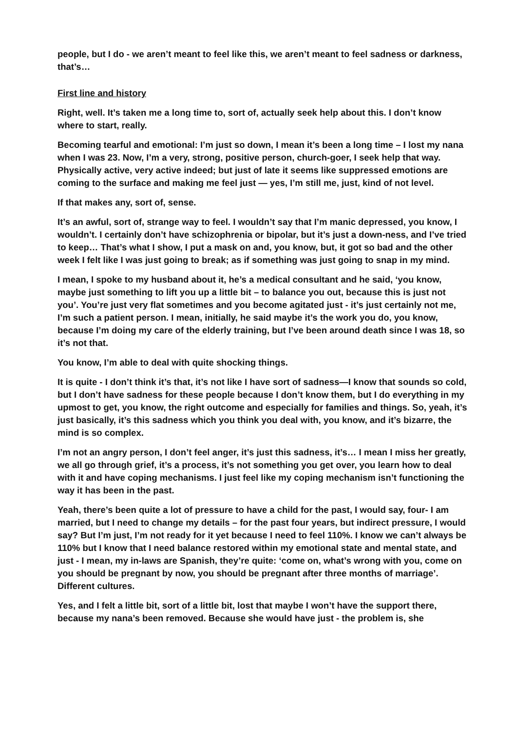people, but I do - we aren’t meant to feel like this, we aren’t meant to feel sadness or darkness, that’s…
First line and history
Right, well. It’s taken me a long time to, sort of, actually seek help about this. I don’t know where to start, really.
Becoming tearful and emotional: I’m just so down, I mean it’s been a long time – I lost my nana when I was 23. Now, I’m a very, strong, positive person, church-goer, I seek help that way. Physically active, very active indeed; but just of late it seems like suppressed emotions are coming to the surface and making me feel just — yes, I’m still me, just, kind of not level.
If that makes any, sort of, sense.
It’s an awful, sort of, strange way to feel. I wouldn’t say that I’m manic depressed, you know, I wouldn’t. I certainly don’t have schizophrenia or bipolar, but it’s just a down-ness, and I’ve tried to keep… That’s what I show, I put a mask on and, you know, but, it got so bad and the other week I felt like I was just going to break; as if something was just going to snap in my mind.
I mean, I spoke to my husband about it, he’s a medical consultant and he said, ‘you know, maybe just something to lift you up a little bit – to balance you out, because this is just not you’. You’re just very flat sometimes and you become agitated just - it’s just certainly not me, I’m such a patient person. I mean, initially, he said maybe it’s the work you do, you know, because I’m doing my care of the elderly training, but I’ve been around death since I was 18, so it’s not that.
You know, I’m able to deal with quite shocking things.
It is quite - I don’t think it’s that, it’s not like I have sort of sadness—I know that sounds so cold, but I don’t have sadness for these people because I don’t know them, but I do everything in my upmost to get, you know, the right outcome and especially for families and things. So, yeah, it’s just basically, it’s this sadness which you think you deal with, you know, and it’s bizarre, the mind is so complex.
I’m not an angry person, I don’t feel anger, it’s just this sadness, it’s… I mean I miss her greatly, we all go through grief, it’s a process, it’s not something you get over, you learn how to deal with it and have coping mechanisms. I just feel like my coping mechanism isn’t functioning the way it has been in the past.
Yeah, there’s been quite a lot of pressure to have a child for the past, I would say, four- I am married, but I need to change my details – for the past four years, but indirect pressure, I would say? But I’m just, I’m not ready for it yet because I need to feel 110%. I know we can’t always be 110% but I know that I need balance restored within my emotional state and mental state, and just - I mean, my in-laws are Spanish, they’re quite: ‘come on, what’s wrong with you, come on you should be pregnant by now, you should be pregnant after three months of marriage’. Different cultures.
Yes, and I felt a little bit, sort of a little bit, lost that maybe I won’t have the support there, because my nana’s been removed. Because she would have just - the problem is, she